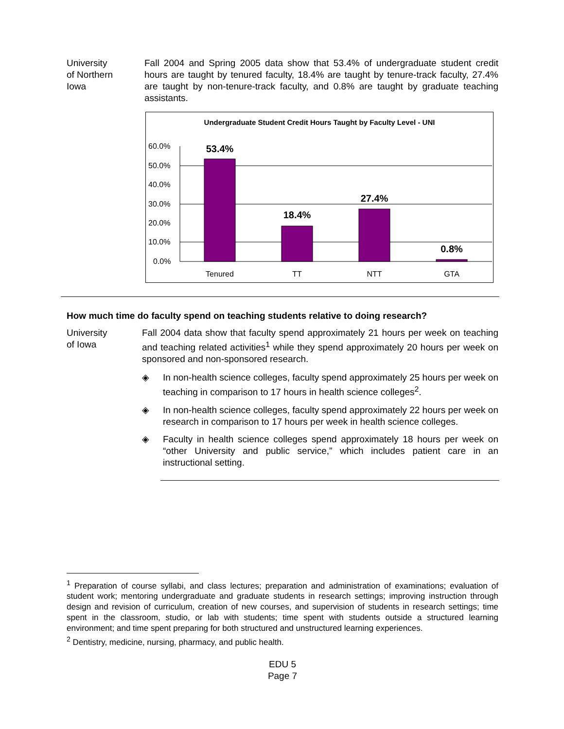University
of Northern
Iowa
Fall 2004 and Spring 2005 data show that 53.4% of undergraduate student credit hours are taught by tenured faculty, 18.4% are taught by tenure-track faculty, 27.4% are taught by non-tenure-track faculty, and 0.8% are taught by graduate teaching assistants.
Undergraduate Student Credit Hours Taught by Faculty Level - UNI
60.0%
50.0%
40.0%
30.0%
20.0%
10.0%
0.0%
53.4%
18.4%
27.4%
0.8%
Tenured
TT
NTT
GTA
How much time do faculty spend on teaching students relative to doing research?
University
of Iowa
Fall 2004 data show that faculty spend approximately 21 hours per week on teaching and teaching related activities<sup>1</sup> while they spend approximately 20 hours per week on sponsored and non-sponsored research.
◈ In non-health science colleges, faculty spend approximately 25 hours per week on teaching in comparison to 17 hours in health science colleges<sup>2</sup>.
◈ In non-health science colleges, faculty spend approximately 22 hours per week on research in comparison to 17 hours per week in health science colleges.
◈ Faculty in health science colleges spend approximately 18 hours per week on “other University and public service,” which includes patient care in an instructional setting.
<sup>1</sup> Preparation of course syllabi, and class lectures; preparation and administration of examinations; evaluation of student work; mentoring undergraduate and graduate students in research settings; improving instruction through design and revision of curriculum, creation of new courses, and supervision of students in research settings; time spent in the classroom, studio, or lab with students; time spent with students outside a structured learning environment; and time spent preparing for both structured and unstructured learning experiences.
<sup>2</sup> Dentistry, medicine, nursing, pharmacy, and public health.
EDU 5
Page 7